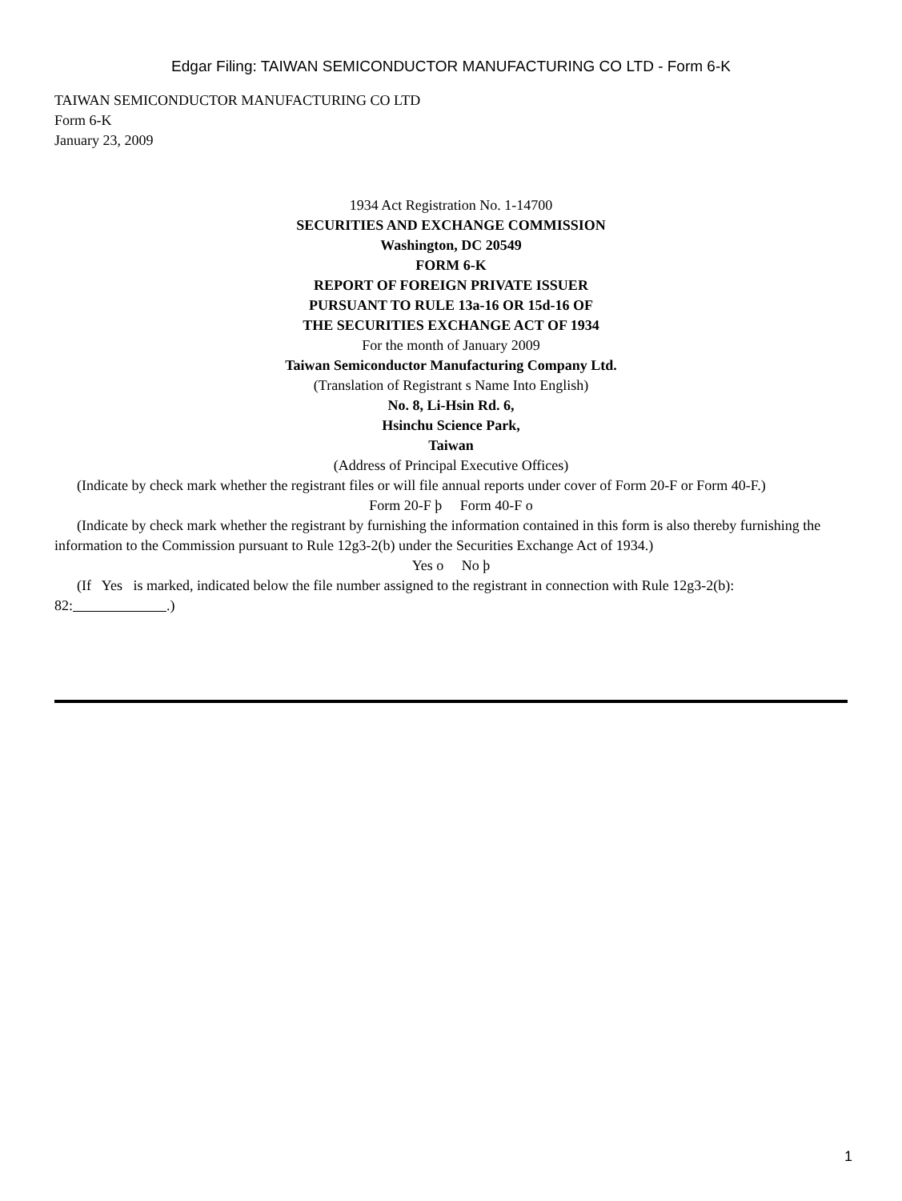Edgar Filing: TAIWAN SEMICONDUCTOR MANUFACTURING CO LTD - Form 6-K
TAIWAN SEMICONDUCTOR MANUFACTURING CO LTD
Form 6-K
January 23, 2009
1934 Act Registration No. 1-14700
SECURITIES AND EXCHANGE COMMISSION
Washington, DC 20549
FORM 6-K
REPORT OF FOREIGN PRIVATE ISSUER
PURSUANT TO RULE 13a-16 OR 15d-16 OF
THE SECURITIES EXCHANGE ACT OF 1934
For the month of January 2009
Taiwan Semiconductor Manufacturing Company Ltd.
(Translation of Registrant s Name Into English)
No. 8, Li-Hsin Rd. 6,
Hsinchu Science Park,
Taiwan
(Address of Principal Executive Offices)
(Indicate by check mark whether the registrant files or will file annual reports under cover of Form 20-F or Form 40-F.)
Form 20-F þ Form 40-F o
(Indicate by check mark whether the registrant by furnishing the information contained in this form is also thereby furnishing the information to the Commission pursuant to Rule 12g3-2(b) under the Securities Exchange Act of 1934.)
Yes o No þ
(If Yes is marked, indicated below the file number assigned to the registrant in connection with Rule 12g3-2(b): 82: .)
1